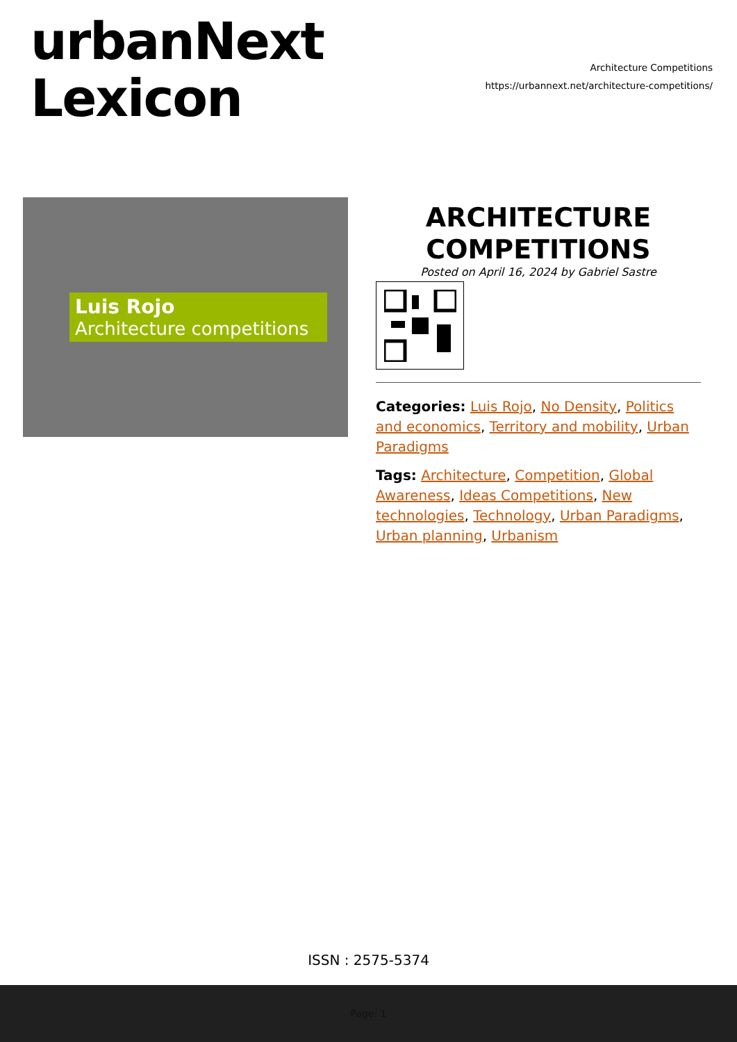urbanNext
Lexicon
Architecture Competitions
https://urbannext.net/architecture-competitions/
Luis Rojo
Architecture competitions
ARCHITECTURE
COMPETITIONS
Posted on April 16, 2024 by Gabriel Sastre
Categories: Luis Rojo, No Density, Politics and economics, Territory and mobility, Urban Paradigms
Tags: Architecture, Competition, Global Awareness, Ideas Competitions, New technologies, Technology, Urban Paradigms, Urban planning, Urbanism
ISSN : 2575-5374
Page: 1